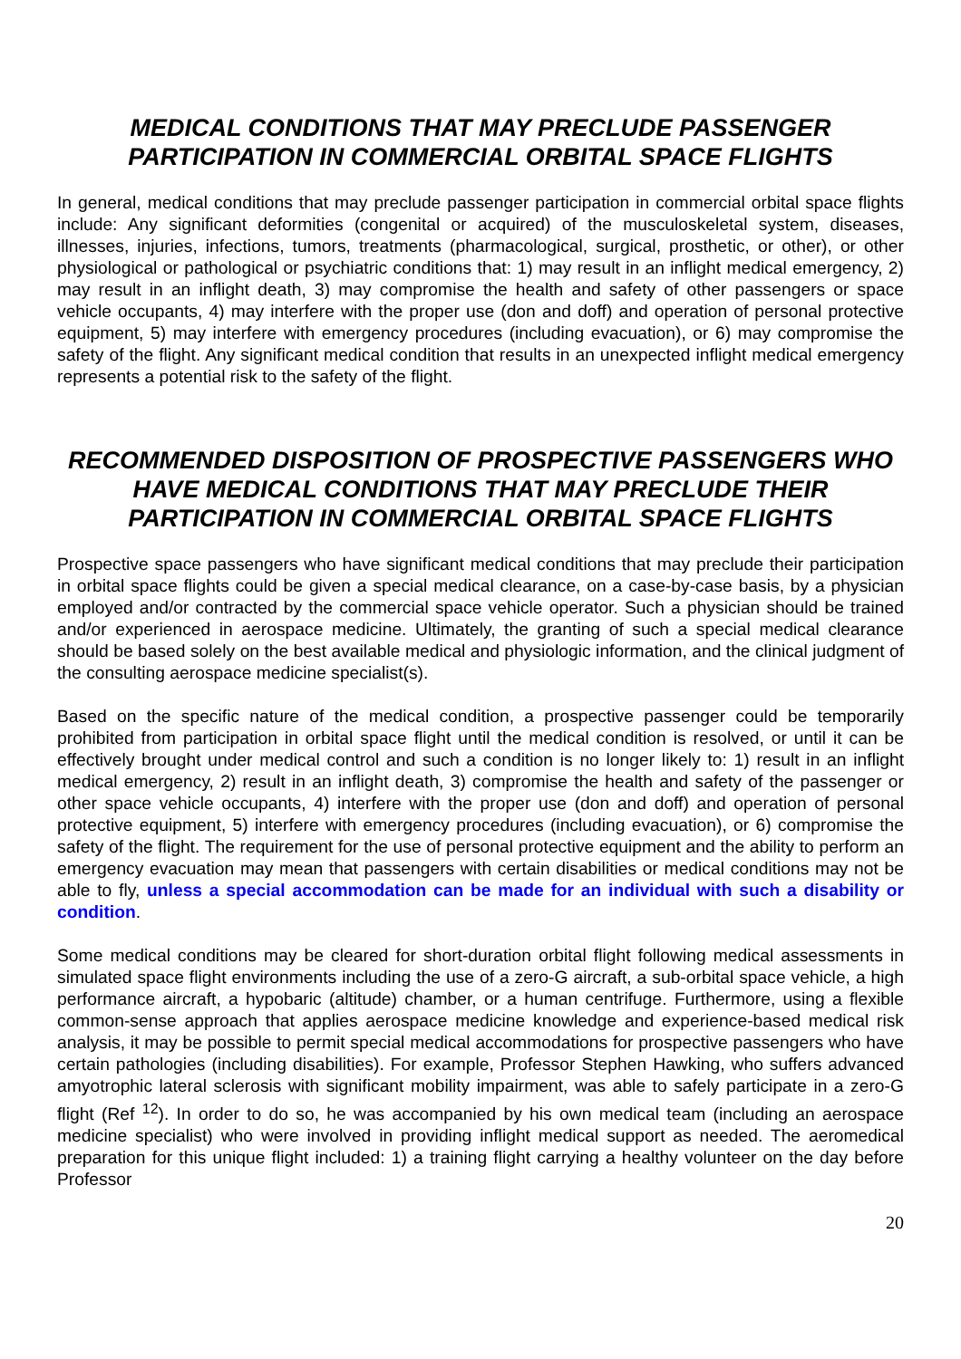MEDICAL CONDITIONS THAT MAY PRECLUDE PASSENGER PARTICIPATION IN COMMERCIAL ORBITAL SPACE FLIGHTS
In general, medical conditions that may preclude passenger participation in commercial orbital space flights include: Any significant deformities (congenital or acquired) of the musculoskeletal system, diseases, illnesses, injuries, infections, tumors, treatments (pharmacological, surgical, prosthetic, or other), or other physiological or pathological or psychiatric conditions that: 1) may result in an inflight medical emergency, 2) may result in an inflight death, 3) may compromise the health and safety of other passengers or space vehicle occupants, 4) may interfere with the proper use (don and doff) and operation of personal protective equipment, 5) may interfere with emergency procedures (including evacuation), or 6) may compromise the safety of the flight. Any significant medical condition that results in an unexpected inflight medical emergency represents a potential risk to the safety of the flight.
RECOMMENDED DISPOSITION OF PROSPECTIVE PASSENGERS WHO HAVE MEDICAL CONDITIONS THAT MAY PRECLUDE THEIR PARTICIPATION IN COMMERCIAL ORBITAL SPACE FLIGHTS
Prospective space passengers who have significant medical conditions that may preclude their participation in orbital space flights could be given a special medical clearance, on a case-by-case basis, by a physician employed and/or contracted by the commercial space vehicle operator. Such a physician should be trained and/or experienced in aerospace medicine. Ultimately, the granting of such a special medical clearance should be based solely on the best available medical and physiologic information, and the clinical judgment of the consulting aerospace medicine specialist(s).
Based on the specific nature of the medical condition, a prospective passenger could be temporarily prohibited from participation in orbital space flight until the medical condition is resolved, or until it can be effectively brought under medical control and such a condition is no longer likely to: 1) result in an inflight medical emergency, 2) result in an inflight death, 3) compromise the health and safety of the passenger or other space vehicle occupants, 4) interfere with the proper use (don and doff) and operation of personal protective equipment, 5) interfere with emergency procedures (including evacuation), or 6) compromise the safety of the flight. The requirement for the use of personal protective equipment and the ability to perform an emergency evacuation may mean that passengers with certain disabilities or medical conditions may not be able to fly, unless a special accommodation can be made for an individual with such a disability or condition.
Some medical conditions may be cleared for short-duration orbital flight following medical assessments in simulated space flight environments including the use of a zero-G aircraft, a sub-orbital space vehicle, a high performance aircraft, a hypobaric (altitude) chamber, or a human centrifuge. Furthermore, using a flexible common-sense approach that applies aerospace medicine knowledge and experience-based medical risk analysis, it may be possible to permit special medical accommodations for prospective passengers who have certain pathologies (including disabilities). For example, Professor Stephen Hawking, who suffers advanced amyotrophic lateral sclerosis with significant mobility impairment, was able to safely participate in a zero-G flight (Ref <sup>12</sup>). In order to do so, he was accompanied by his own medical team (including an aerospace medicine specialist) who were involved in providing inflight medical support as needed. The aeromedical preparation for this unique flight included: 1) a training flight carrying a healthy volunteer on the day before Professor
20